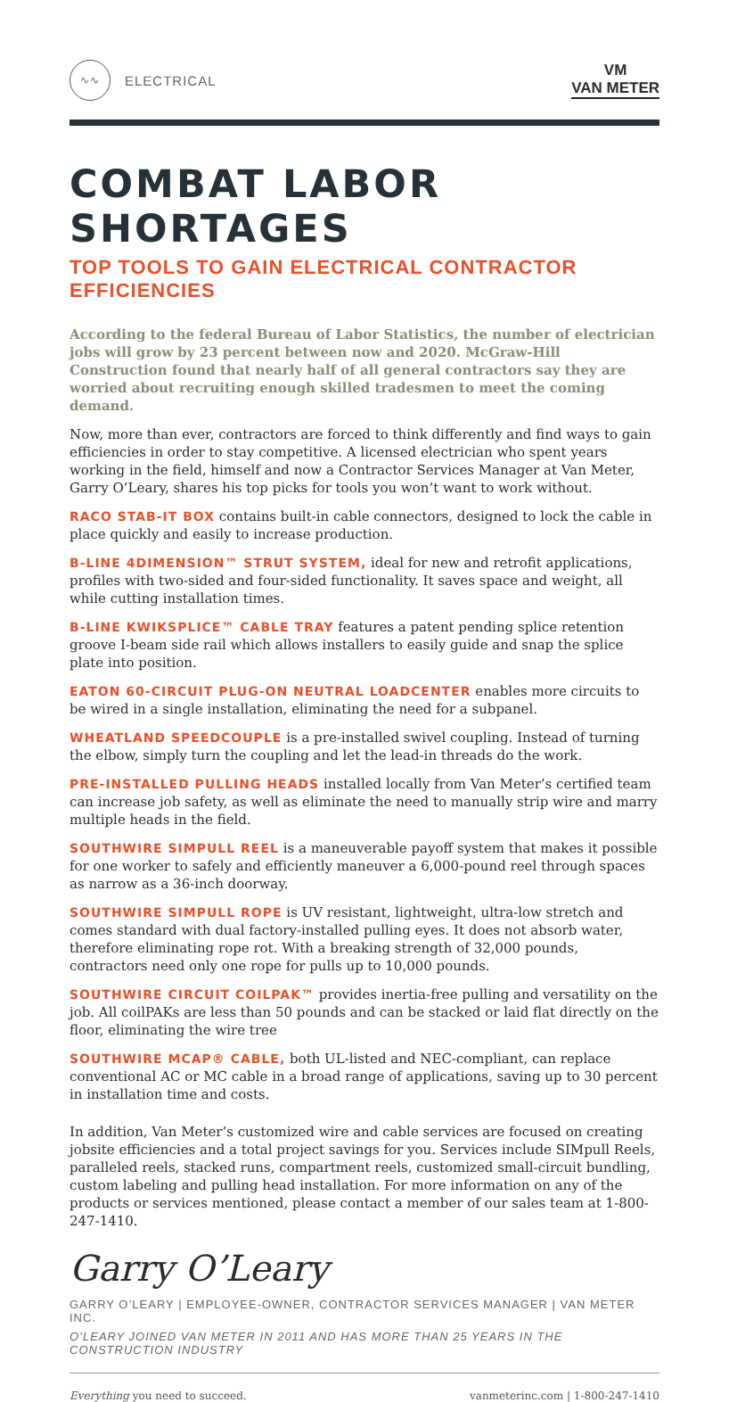∿∿
ELECTRICAL
VM
VAN METER
COMBAT LABOR SHORTAGES
TOP TOOLS TO GAIN ELECTRICAL CONTRACTOR EFFICIENCIES
According to the federal Bureau of Labor Statistics, the number of electrician jobs will grow by 23 percent between now and 2020. McGraw-Hill Construction found that nearly half of all general contractors say they are worried about recruiting enough skilled tradesmen to meet the coming demand.
Now, more than ever, contractors are forced to think differently and find ways to gain efficiencies in order to stay competitive. A licensed electrician who spent years working in the field, himself and now a Contractor Services Manager at Van Meter, Garry O’Leary, shares his top picks for tools you won’t want to work without.
RACO STAB-IT BOX contains built-in cable connectors, designed to lock the cable in place quickly and easily to increase production.
B-LINE 4DIMENSION™ STRUT SYSTEM, ideal for new and retrofit applications, profiles with two-sided and four-sided functionality. It saves space and weight, all while cutting installation times.
B-LINE KWIKSPLICE™ CABLE TRAY features a patent pending splice retention groove I-beam side rail which allows installers to easily guide and snap the splice plate into position.
EATON 60-CIRCUIT PLUG-ON NEUTRAL LOADCENTER enables more circuits to be wired in a single installation, eliminating the need for a subpanel.
WHEATLAND SPEEDCOUPLE is a pre-installed swivel coupling. Instead of turning the elbow, simply turn the coupling and let the lead-in threads do the work.
PRE-INSTALLED PULLING HEADS installed locally from Van Meter’s certified team can increase job safety, as well as eliminate the need to manually strip wire and marry multiple heads in the field.
SOUTHWIRE SIMPULL REEL is a maneuverable payoff system that makes it possible for one worker to safely and efficiently maneuver a 6,000-pound reel through spaces as narrow as a 36-inch doorway.
SOUTHWIRE SIMPULL ROPE is UV resistant, lightweight, ultra-low stretch and comes standard with dual factory-installed pulling eyes. It does not absorb water, therefore eliminating rope rot. With a breaking strength of 32,000 pounds, contractors need only one rope for pulls up to 10,000 pounds.
SOUTHWIRE CIRCUIT COILPAK™ provides inertia-free pulling and versatility on the job. All coilPAKs are less than 50 pounds and can be stacked or laid flat directly on the floor, eliminating the wire tree
SOUTHWIRE MCAP® CABLE, both UL-listed and NEC-compliant, can replace conventional AC or MC cable in a broad range of applications, saving up to 30 percent in installation time and costs.
In addition, Van Meter’s customized wire and cable services are focused on creating jobsite efficiencies and a total project savings for you. Services include SIMpull Reels, paralleled reels, stacked runs, compartment reels, customized small-circuit bundling, custom labeling and pulling head installation. For more information on any of the products or services mentioned, please contact a member of our sales team at 1-800-247-1410.
Garry O’Leary
GARRY O’LEARY | EMPLOYEE-OWNER, CONTRACTOR SERVICES MANAGER | VAN METER INC.
O’LEARY JOINED VAN METER IN 2011 AND HAS MORE THAN 25 YEARS IN THE CONSTRUCTION INDUSTRY
Everything you need to succeed. vanmeterinc.com | 1-800-247-1410